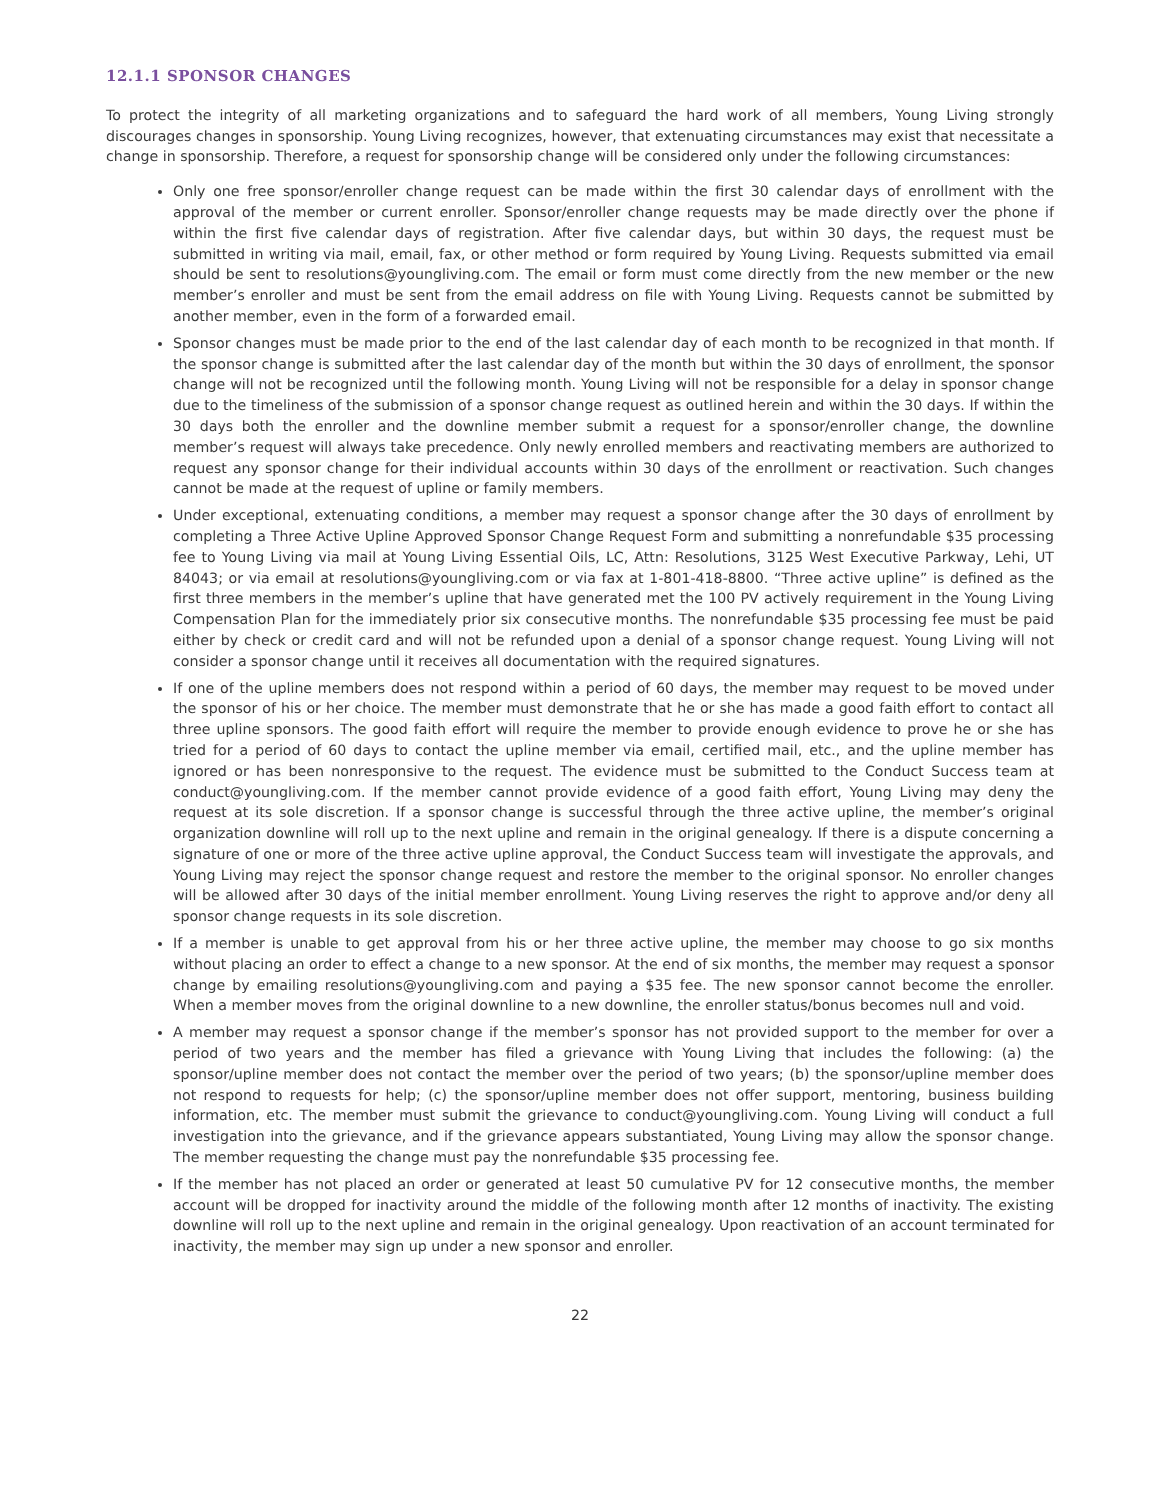12.1.1 SPONSOR CHANGES
To protect the integrity of all marketing organizations and to safeguard the hard work of all members, Young Living strongly discourages changes in sponsorship. Young Living recognizes, however, that extenuating circumstances may exist that necessitate a change in sponsorship. Therefore, a request for sponsorship change will be considered only under the following circumstances:
Only one free sponsor/enroller change request can be made within the first 30 calendar days of enrollment with the approval of the member or current enroller. Sponsor/enroller change requests may be made directly over the phone if within the first five calendar days of registration. After five calendar days, but within 30 days, the request must be submitted in writing via mail, email, fax, or other method or form required by Young Living. Requests submitted via email should be sent to resolutions@youngliving.com. The email or form must come directly from the new member or the new member’s enroller and must be sent from the email address on file with Young Living. Requests cannot be submitted by another member, even in the form of a forwarded email.
Sponsor changes must be made prior to the end of the last calendar day of each month to be recognized in that month. If the sponsor change is submitted after the last calendar day of the month but within the 30 days of enrollment, the sponsor change will not be recognized until the following month. Young Living will not be responsible for a delay in sponsor change due to the timeliness of the submission of a sponsor change request as outlined herein and within the 30 days. If within the 30 days both the enroller and the downline member submit a request for a sponsor/enroller change, the downline member’s request will always take precedence. Only newly enrolled members and reactivating members are authorized to request any sponsor change for their individual accounts within 30 days of the enrollment or reactivation. Such changes cannot be made at the request of upline or family members.
Under exceptional, extenuating conditions, a member may request a sponsor change after the 30 days of enrollment by completing a Three Active Upline Approved Sponsor Change Request Form and submitting a nonrefundable $35 processing fee to Young Living via mail at Young Living Essential Oils, LC, Attn: Resolutions, 3125 West Executive Parkway, Lehi, UT 84043; or via email at resolutions@youngliving.com or via fax at 1-801-418-8800. “Three active upline” is defined as the first three members in the member’s upline that have generated met the 100 PV actively requirement in the Young Living Compensation Plan for the immediately prior six consecutive months. The nonrefundable $35 processing fee must be paid either by check or credit card and will not be refunded upon a denial of a sponsor change request. Young Living will not consider a sponsor change until it receives all documentation with the required signatures.
If one of the upline members does not respond within a period of 60 days, the member may request to be moved under the sponsor of his or her choice. The member must demonstrate that he or she has made a good faith effort to contact all three upline sponsors. The good faith effort will require the member to provide enough evidence to prove he or she has tried for a period of 60 days to contact the upline member via email, certified mail, etc., and the upline member has ignored or has been nonresponsive to the request. The evidence must be submitted to the Conduct Success team at conduct@youngliving.com. If the member cannot provide evidence of a good faith effort, Young Living may deny the request at its sole discretion. If a sponsor change is successful through the three active upline, the member’s original organization downline will roll up to the next upline and remain in the original genealogy. If there is a dispute concerning a signature of one or more of the three active upline approval, the Conduct Success team will investigate the approvals, and Young Living may reject the sponsor change request and restore the member to the original sponsor. No enroller changes will be allowed after 30 days of the initial member enrollment. Young Living reserves the right to approve and/or deny all sponsor change requests in its sole discretion.
If a member is unable to get approval from his or her three active upline, the member may choose to go six months without placing an order to effect a change to a new sponsor. At the end of six months, the member may request a sponsor change by emailing resolutions@youngliving.com and paying a $35 fee. The new sponsor cannot become the enroller. When a member moves from the original downline to a new downline, the enroller status/bonus becomes null and void.
A member may request a sponsor change if the member’s sponsor has not provided support to the member for over a period of two years and the member has filed a grievance with Young Living that includes the following: (a) the sponsor/upline member does not contact the member over the period of two years; (b) the sponsor/upline member does not respond to requests for help; (c) the sponsor/upline member does not offer support, mentoring, business building information, etc. The member must submit the grievance to conduct@youngliving.com. Young Living will conduct a full investigation into the grievance, and if the grievance appears substantiated, Young Living may allow the sponsor change. The member requesting the change must pay the nonrefundable $35 processing fee.
If the member has not placed an order or generated at least 50 cumulative PV for 12 consecutive months, the member account will be dropped for inactivity around the middle of the following month after 12 months of inactivity. The existing downline will roll up to the next upline and remain in the original genealogy. Upon reactivation of an account terminated for inactivity, the member may sign up under a new sponsor and enroller.
22